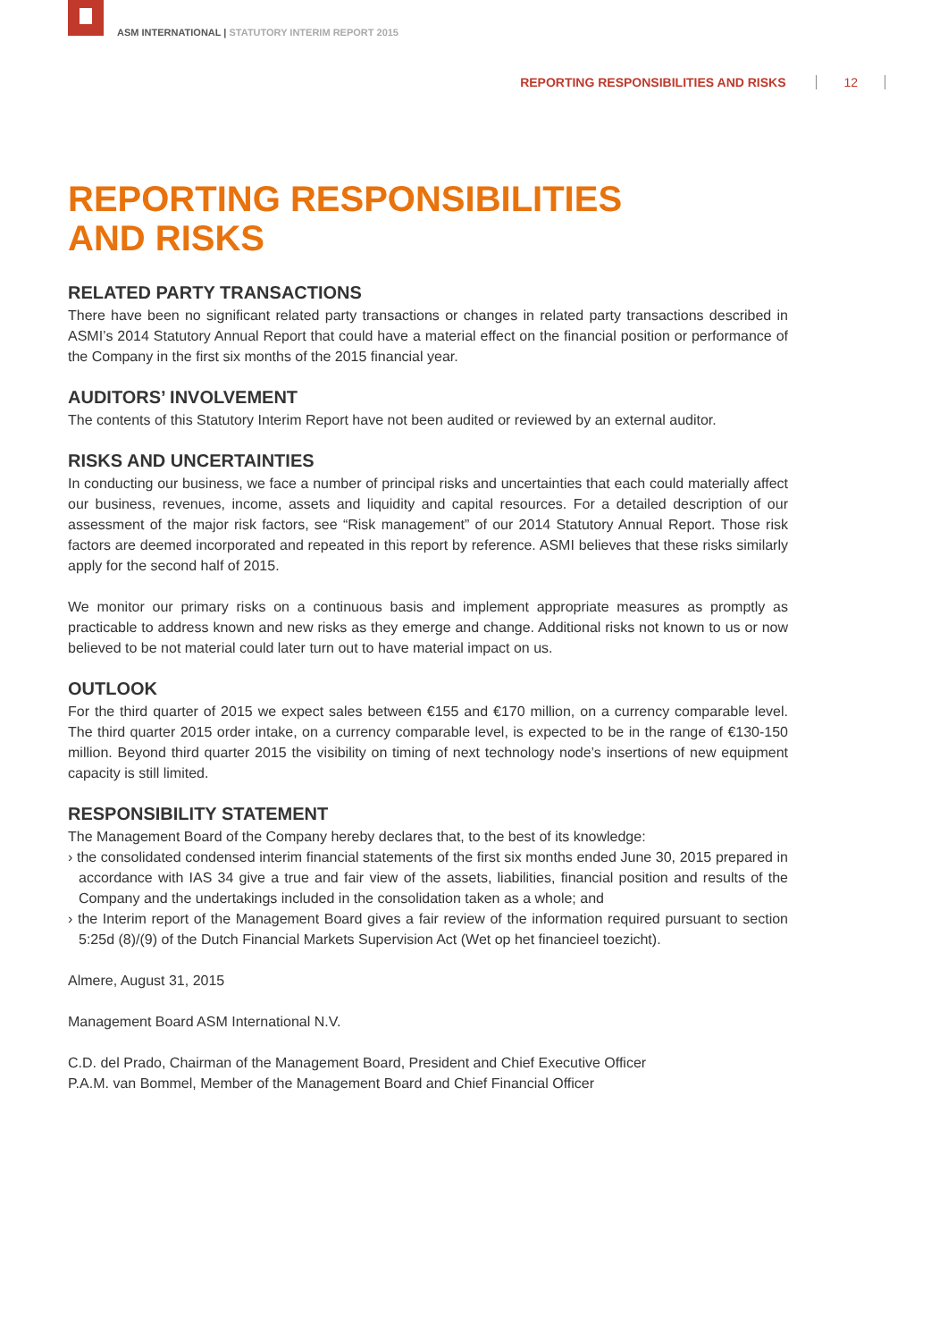ASM INTERNATIONAL | STATUTORY INTERIM REPORT 2015
REPORTING RESPONSIBILITIES AND RISKS 12
REPORTING RESPONSIBILITIES
AND RISKS
RELATED PARTY TRANSACTIONS
There have been no significant related party transactions or changes in related party transactions described in ASMI’s 2014 Statutory Annual Report that could have a material effect on the financial position or performance of the Company in the first six months of the 2015 financial year.
AUDITORS’ INVOLVEMENT
The contents of this Statutory Interim Report have not been audited or reviewed by an external auditor.
RISKS AND UNCERTAINTIES
In conducting our business, we face a number of principal risks and uncertainties that each could materially affect our business, revenues, income, assets and liquidity and capital resources. For a detailed description of our assessment of the major risk factors, see “Risk management” of our 2014 Statutory Annual Report. Those risk factors are deemed incorporated and repeated in this report by reference. ASMI believes that these risks similarly apply for the second half of 2015.
We monitor our primary risks on a continuous basis and implement appropriate measures as promptly as practicable to address known and new risks as they emerge and change. Additional risks not known to us or now believed to be not material could later turn out to have material impact on us.
OUTLOOK
For the third quarter of 2015 we expect sales between €155 and €170 million, on a currency comparable level. The third quarter 2015 order intake, on a currency comparable level, is expected to be in the range of €130-150 million. Beyond third quarter 2015 the visibility on timing of next technology node’s insertions of new equipment capacity is still limited.
RESPONSIBILITY STATEMENT
The Management Board of the Company hereby declares that, to the best of its knowledge:
› the consolidated condensed interim financial statements of the first six months ended June 30, 2015 prepared in accordance with IAS 34 give a true and fair view of the assets, liabilities, financial position and results of the Company and the undertakings included in the consolidation taken as a whole; and
› the Interim report of the Management Board gives a fair review of the information required pursuant to section 5:25d (8)/(9) of the Dutch Financial Markets Supervision Act (Wet op het financieel toezicht).
Almere, August 31, 2015
Management Board ASM International N.V.
C.D. del Prado, Chairman of the Management Board, President and Chief Executive Officer
P.A.M. van Bommel, Member of the Management Board and Chief Financial Officer